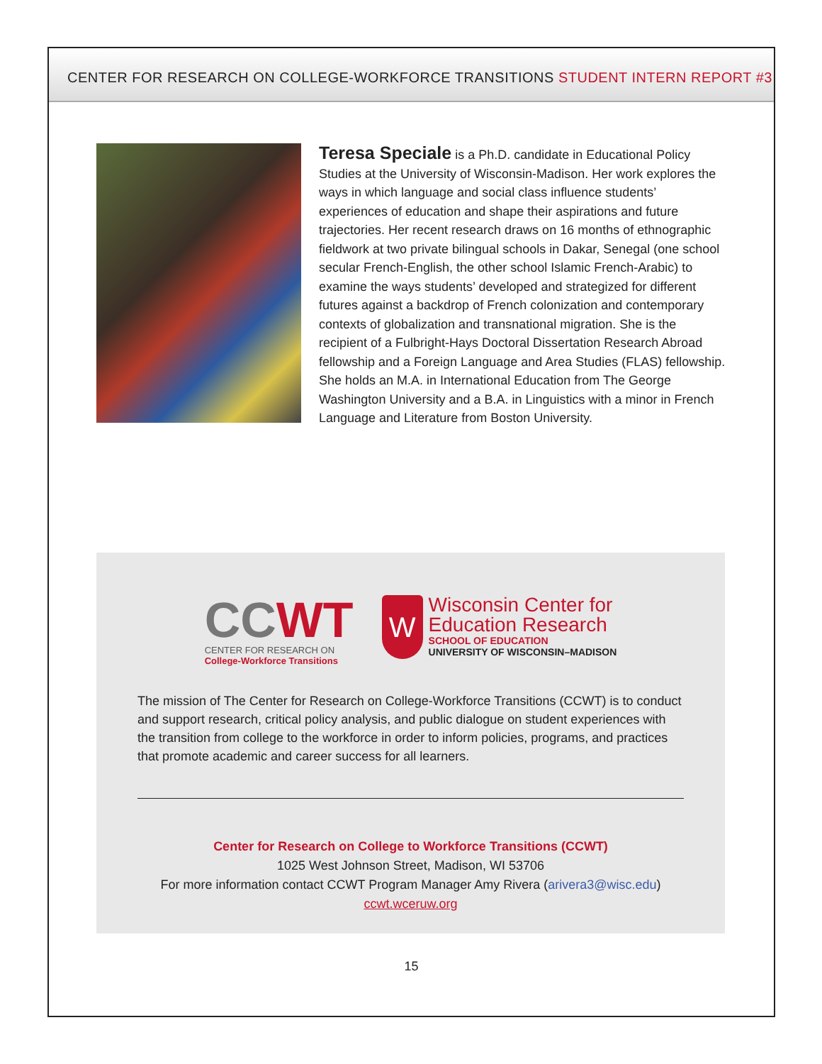CENTER FOR RESEARCH ON COLLEGE-WORKFORCE TRANSITIONS STUDENT INTERN REPORT #3
Teresa Speciale is a Ph.D. candidate in Educational Policy Studies at the University of Wisconsin-Madison. Her work explores the ways in which language and social class influence students’ experiences of education and shape their aspirations and future trajectories. Her recent research draws on 16 months of ethnographic fieldwork at two private bilingual schools in Dakar, Senegal (one school secular French-English, the other school Islamic French-Arabic) to examine the ways students’ developed and strategized for different futures against a backdrop of French colonization and contemporary contexts of globalization and transnational migration. She is the recipient of a Fulbright-Hays Doctoral Dissertation Research Abroad fellowship and a Foreign Language and Area Studies (FLAS) fellowship. She holds an M.A. in International Education from The George Washington University and a B.A. in Linguistics with a minor in French Language and Literature from Boston University.
CC WT
CENTER FOR RESEARCH ON
College-Workforce Transitions
W
Wisconsin Center for
Education Research
SCHOOL OF EDUCATION
UNIVERSITY OF WISCONSIN–MADISON
The mission of The Center for Research on College-Workforce Transitions (CCWT) is to conduct and support research, critical policy analysis, and public dialogue on student experiences with the transition from college to the workforce in order to inform policies, programs, and practices that promote academic and career success for all learners.
Center for Research on College to Workforce Transitions (CCWT)
1025 West Johnson Street, Madison, WI 53706
For more information contact CCWT Program Manager Amy Rivera (arivera3@wisc.edu)
ccwt.wceruw.org
15